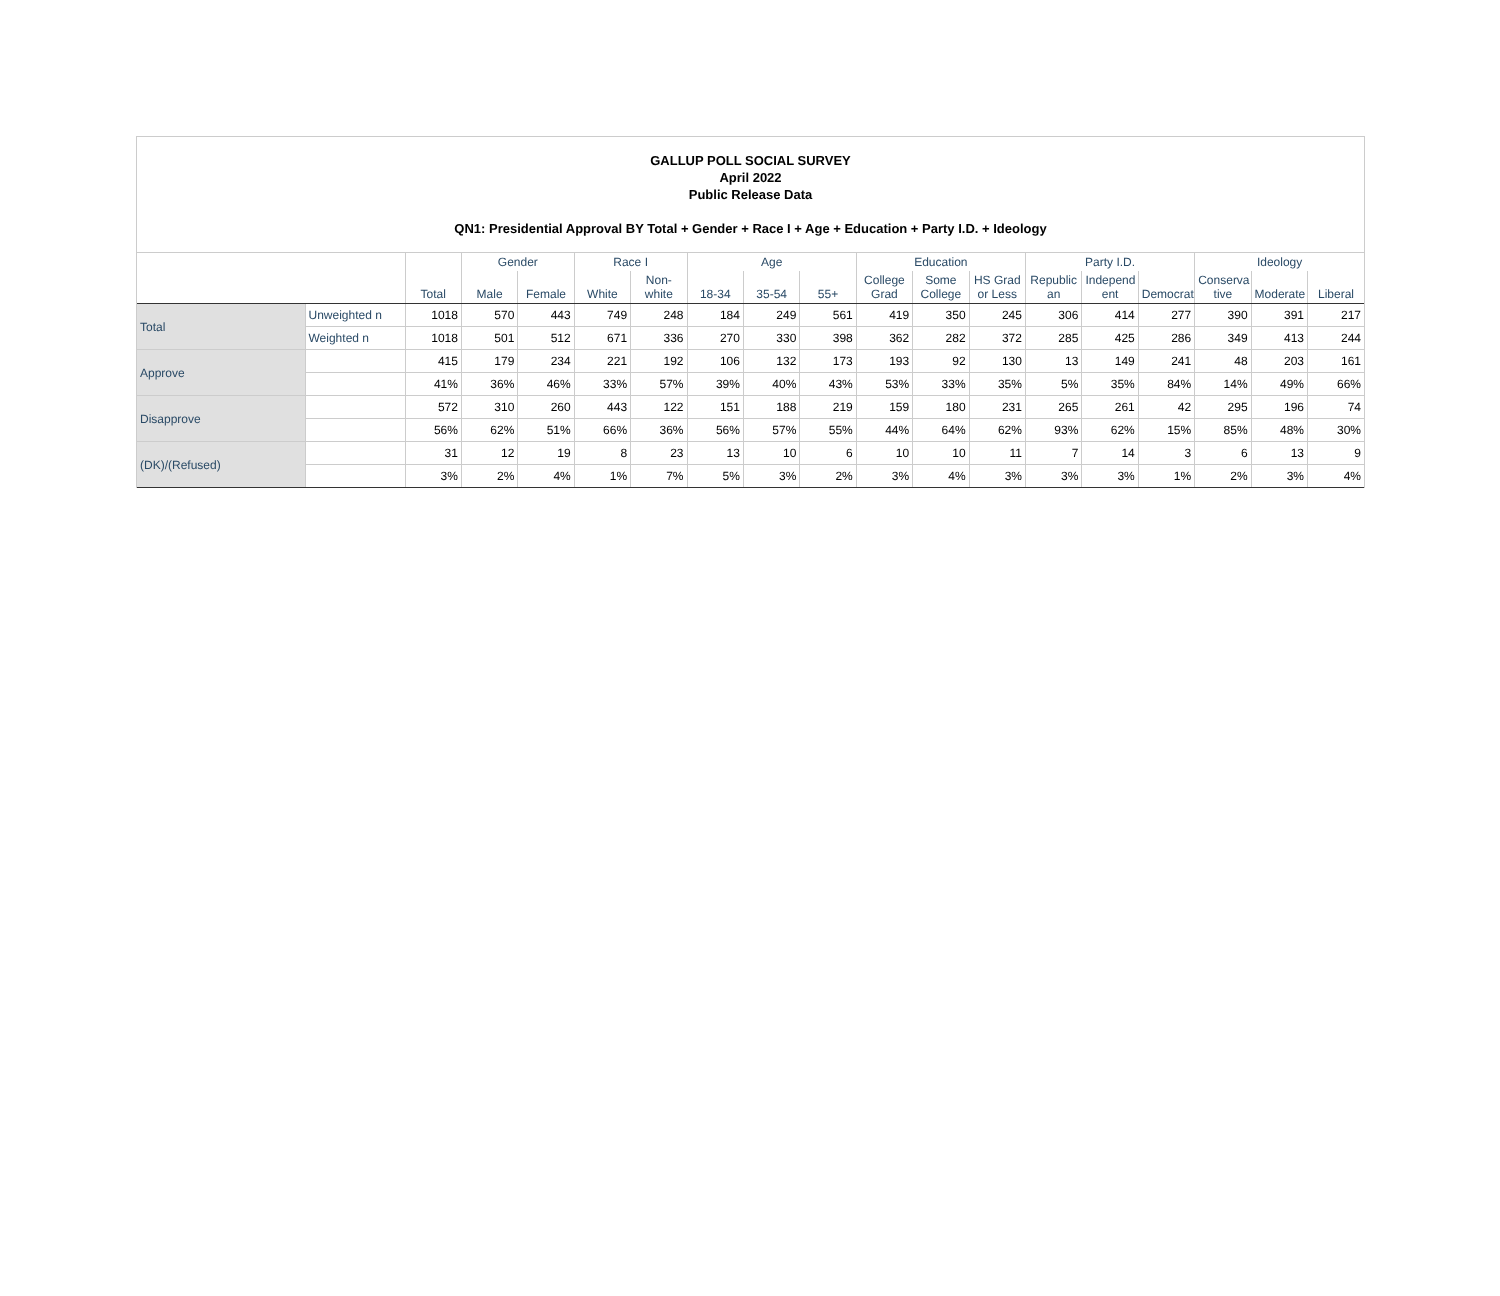GALLUP POLL SOCIAL SURVEY
April 2022
Public Release Data
QN1: Presidential Approval BY Total + Gender + Race I + Age + Education + Party I.D. + Ideology
| | | | Gender | | Race I | | Age | | | Education | | | Party I.D. | | | Ideology | | |
| --- | --- | --- | --- | --- | --- | --- | --- | --- | --- | --- | --- | --- | --- | --- | --- | --- | --- | --- |
| | | Total | Male | Female | White | Non- white | 18-34 | 35-54 | 55+ | College Grad | Some College | HS Grad or Less | Republic an | Independ ent | Democrat | Conserva tive | Moderate | Liberal |
| Total | Unweighted n | 1018 | 570 | 443 | 749 | 248 | 184 | 249 | 561 | 419 | 350 | 245 | 306 | 414 | 277 | 390 | 391 | 217 |
| | Weighted n | 1018 | 501 | 512 | 671 | 336 | 270 | 330 | 398 | 362 | 282 | 372 | 285 | 425 | 286 | 349 | 413 | 244 |
| Approve | | 415 | 179 | 234 | 221 | 192 | 106 | 132 | 173 | 193 | 92 | 130 | 13 | 149 | 241 | 48 | 203 | 161 |
| | | 41% | 36% | 46% | 33% | 57% | 39% | 40% | 43% | 53% | 33% | 35% | 5% | 35% | 84% | 14% | 49% | 66% |
| Disapprove | | 572 | 310 | 260 | 443 | 122 | 151 | 188 | 219 | 159 | 180 | 231 | 265 | 261 | 42 | 295 | 196 | 74 |
| | | 56% | 62% | 51% | 66% | 36% | 56% | 57% | 55% | 44% | 64% | 62% | 93% | 62% | 15% | 85% | 48% | 30% |
| (DK)/(Refused) | | 31 | 12 | 19 | 8 | 23 | 13 | 10 | 6 | 10 | 10 | 11 | 7 | 14 | 3 | 6 | 13 | 9 |
| | | 3% | 2% | 4% | 1% | 7% | 5% | 3% | 2% | 3% | 4% | 3% | 3% | 3% | 1% | 2% | 3% | 4% |